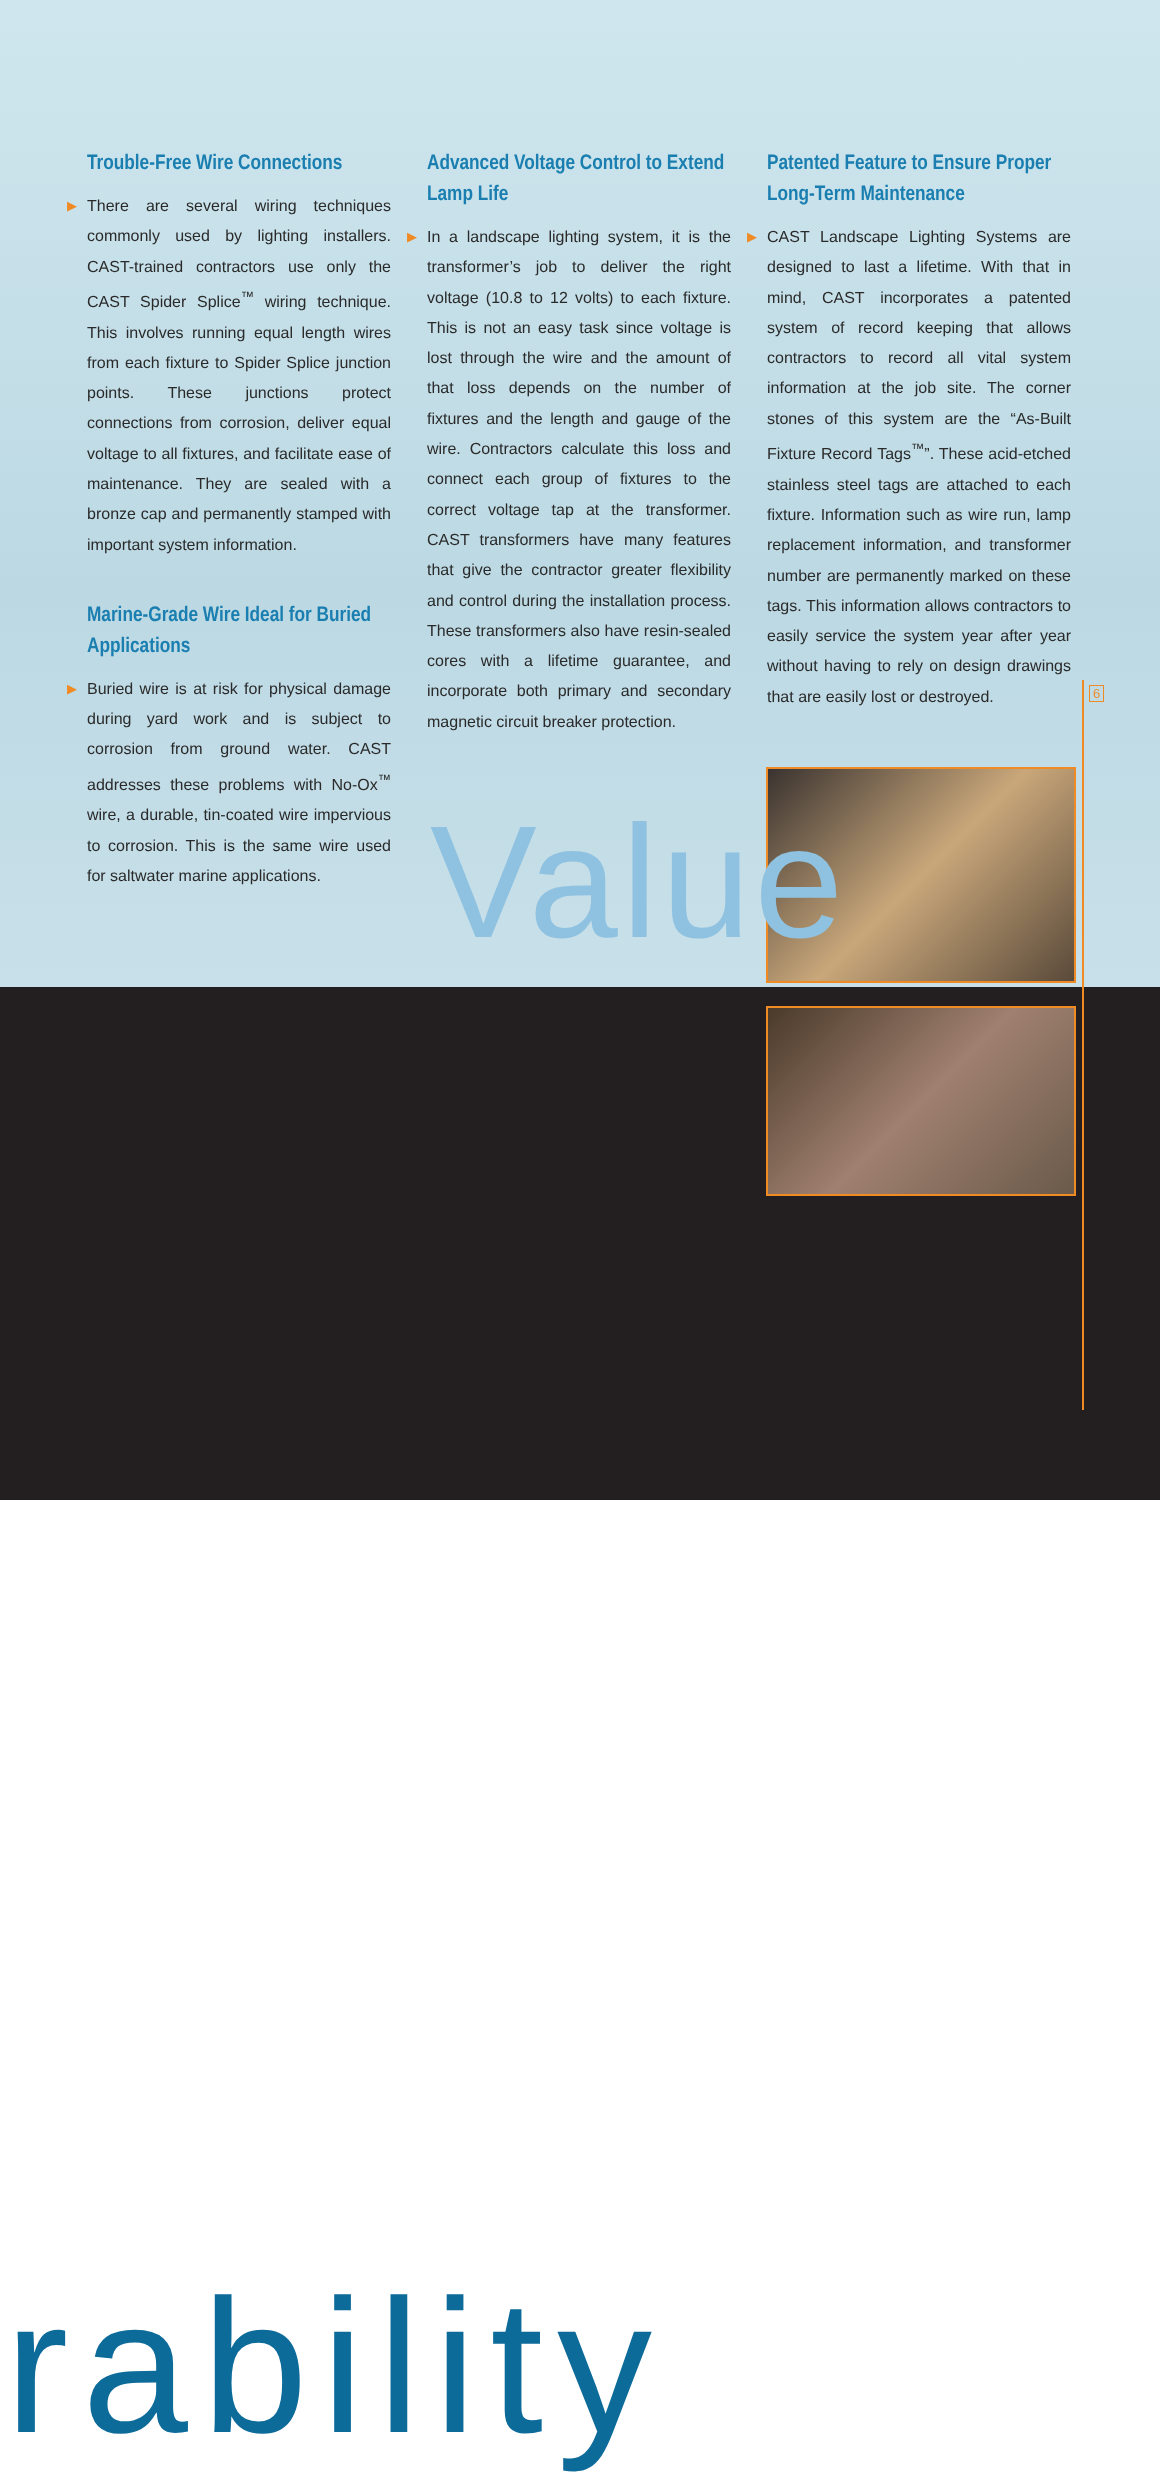Trouble-Free Wire Connections
▶ There are several wiring techniques commonly used by lighting installers. CAST-trained contractors use only the CAST Spider Splice<sup>™</sup> wiring technique. This involves running equal length wires from each fixture to Spider Splice junction points. These junctions protect connections from corrosion, deliver equal voltage to all fixtures, and facilitate ease of maintenance. They are sealed with a bronze cap and permanently stamped with important system information.
Marine-Grade Wire Ideal for Buried Applications
▶ Buried wire is at risk for physical damage during yard work and is subject to corrosion from ground water. CAST addresses these problems with No-Ox<sup>™</sup> wire, a durable, tin-coated wire impervious to corrosion. This is the same wire used for saltwater marine applications.
Advanced Voltage Control to Extend Lamp Life
▶ In a landscape lighting system, it is the transformer’s job to deliver the right voltage (10.8 to 12 volts) to each fixture. This is not an easy task since voltage is lost through the wire and the amount of that loss depends on the number of fixtures and the length and gauge of the wire. Contractors calculate this loss and connect each group of fixtures to the correct voltage tap at the transformer. CAST transformers have many features that give the contractor greater flexibility and control during the installation process. These transformers also have resin-sealed cores with a lifetime guarantee, and incorporate both primary and secondary magnetic circuit breaker protection.
Patented Feature to Ensure Proper Long-Term Maintenance
▶ CAST Landscape Lighting Systems are designed to last a lifetime. With that in mind, CAST incorporates a patented system of record keeping that allows contractors to record all vital system information at the job site. The corner stones of this system are the “As-Built Fixture Record Tags<sup>™</sup>”. These acid-etched stainless steel tags are attached to each fixture. Information such as wire run, lamp replacement information, and transformer number are permanently marked on these tags. This information allows contractors to easily service the system year after year without having to rely on design drawings that are easily lost or destroyed.
Value
rability
6